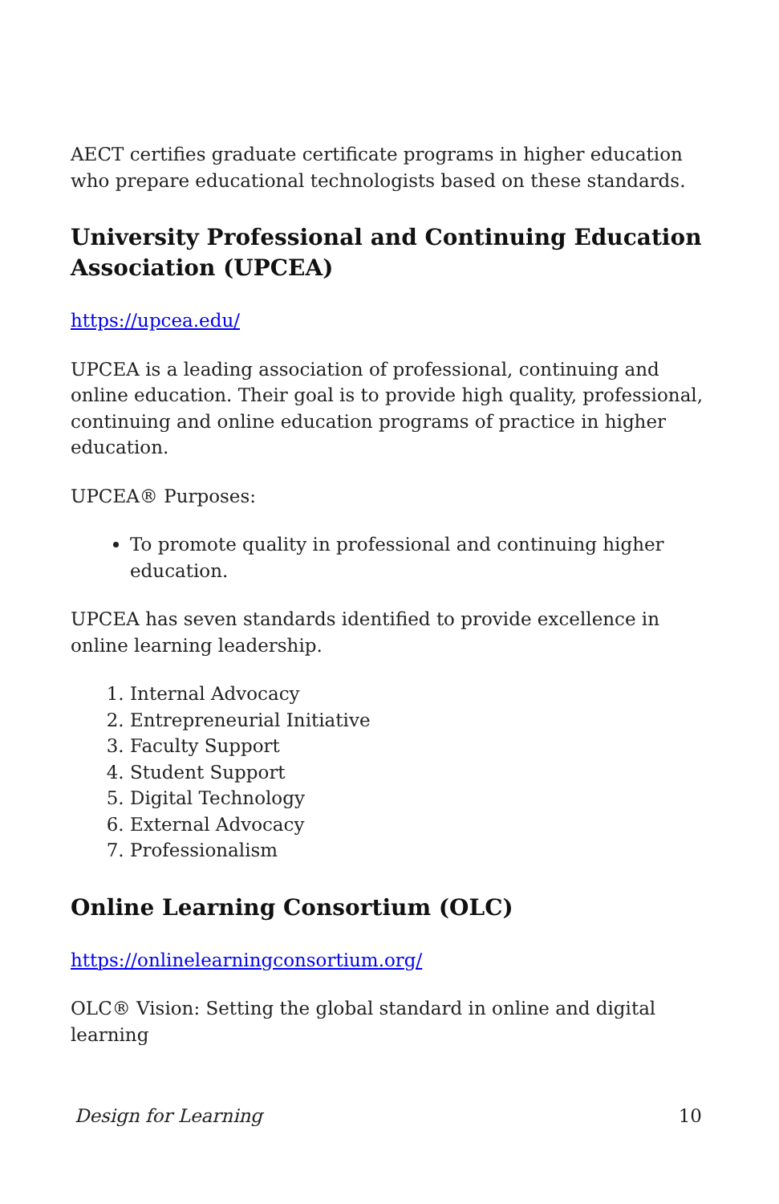AECT certifies graduate certificate programs in higher education who prepare educational technologists based on these standards.
University Professional and Continuing Education Association (UPCEA)
https://upcea.edu/
UPCEA is a leading association of professional, continuing and online education. Their goal is to provide high quality, professional, continuing and online education programs of practice in higher education.
UPCEA® Purposes:
To promote quality in professional and continuing higher education.
UPCEA has seven standards identified to provide excellence in online learning leadership.
1. Internal Advocacy
2. Entrepreneurial Initiative
3. Faculty Support
4. Student Support
5. Digital Technology
6. External Advocacy
7. Professionalism
Online Learning Consortium (OLC)
https://onlinelearningconsortium.org/
OLC® Vision: Setting the global standard in online and digital learning
Design for Learning 10